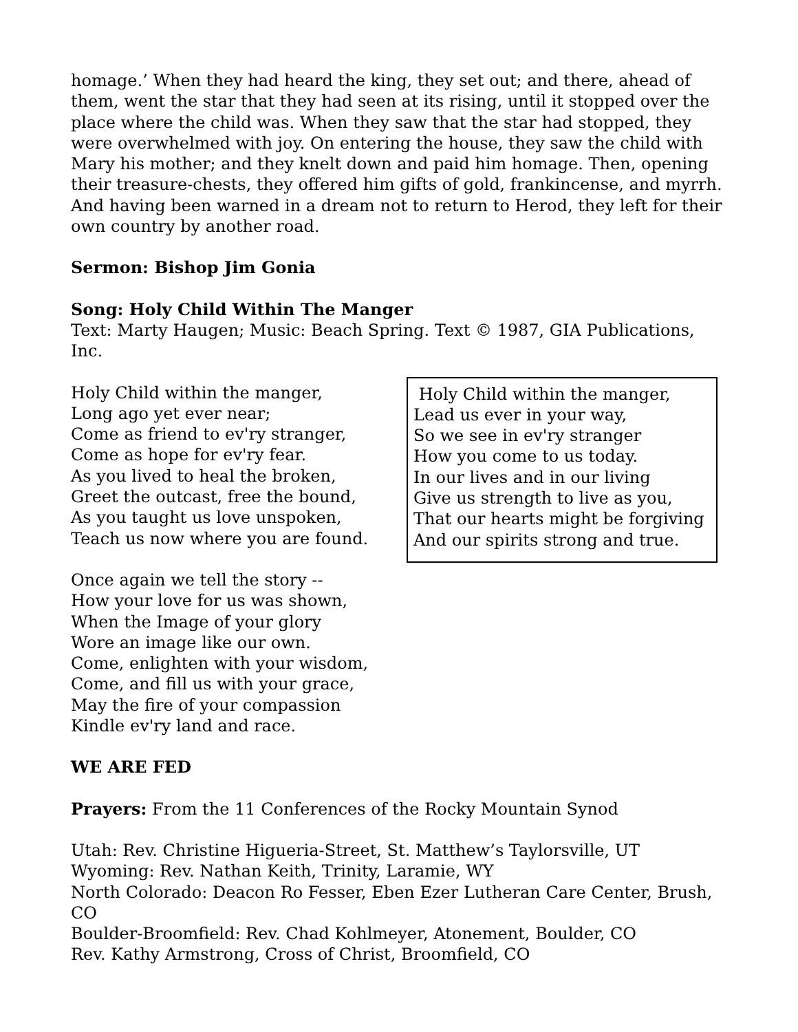homage.’ When they had heard the king, they set out; and there, ahead of them, went the star that they had seen at its rising, until it stopped over the place where the child was. When they saw that the star had stopped, they were overwhelmed with joy. On entering the house, they saw the child with Mary his mother; and they knelt down and paid him homage. Then, opening their treasure-chests, they offered him gifts of gold, frankincense, and myrrh. And having been warned in a dream not to return to Herod, they left for their own country by another road.
Sermon: Bishop Jim Gonia
Song: Holy Child Within The Manger
Text: Marty Haugen; Music: Beach Spring. Text © 1987, GIA Publications, Inc.
Holy Child within the manger,
Long ago yet ever near;
Come as friend to ev'ry stranger,
Come as hope for ev'ry fear.
As you lived to heal the broken,
Greet the outcast, free the bound,
As you taught us love unspoken,
Teach us now where you are found.
Once again we tell the story --
How your love for us was shown,
When the Image of your glory
Wore an image like our own.
Come, enlighten with your wisdom,
Come, and fill us with your grace,
May the fire of your compassion
Kindle ev'ry land and race.
Holy Child within the manger,
Lead us ever in your way,
So we see in ev'ry stranger
How you come to us today.
In our lives and in our living
Give us strength to live as you,
That our hearts might be forgiving
And our spirits strong and true.
WE ARE FED
Prayers: From the 11 Conferences of the Rocky Mountain Synod
Utah: Rev. Christine Higueria-Street, St. Matthew’s Taylorsville, UT
Wyoming: Rev. Nathan Keith, Trinity, Laramie, WY
North Colorado: Deacon Ro Fesser, Eben Ezer Lutheran Care Center, Brush, CO
Boulder-Broomfield: Rev. Chad Kohlmeyer, Atonement, Boulder, CO
Rev. Kathy Armstrong, Cross of Christ, Broomfield, CO